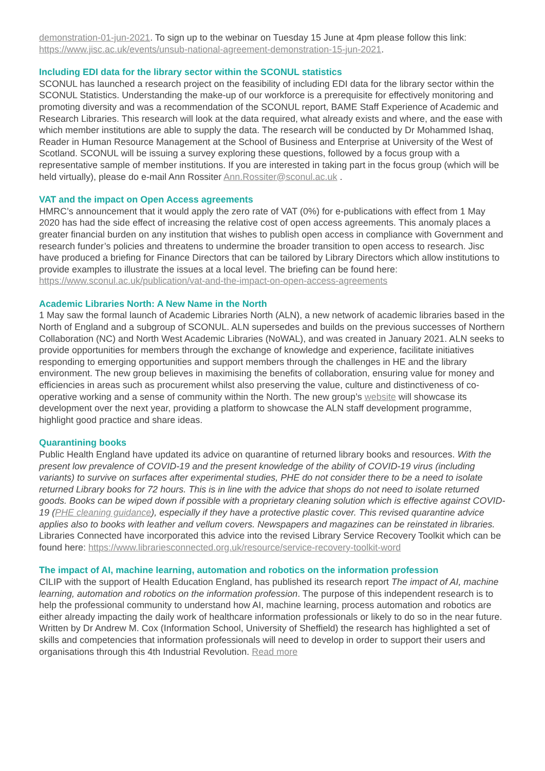demonstration-01-jun-2021. To sign up to the webinar on Tuesday 15 June at 4pm please follow this link: https://www.jisc.ac.uk/events/unsub-national-agreement-demonstration-15-jun-2021.
Including EDI data for the library sector within the SCONUL statistics
SCONUL has launched a research project on the feasibility of including EDI data for the library sector within the SCONUL Statistics. Understanding the make-up of our workforce is a prerequisite for effectively monitoring and promoting diversity and was a recommendation of the SCONUL report, BAME Staff Experience of Academic and Research Libraries. This research will look at the data required, what already exists and where, and the ease with which member institutions are able to supply the data. The research will be conducted by Dr Mohammed Ishaq, Reader in Human Resource Management at the School of Business and Enterprise at University of the West of Scotland. SCONUL will be issuing a survey exploring these questions, followed by a focus group with a representative sample of member institutions. If you are interested in taking part in the focus group (which will be held virtually), please do e-mail Ann Rossiter Ann.Rossiter@sconul.ac.uk .
VAT and the impact on Open Access agreements
HMRC’s announcement that it would apply the zero rate of VAT (0%) for e-publications with effect from 1 May 2020 has had the side effect of increasing the relative cost of open access agreements. This anomaly places a greater financial burden on any institution that wishes to publish open access in compliance with Government and research funder’s policies and threatens to undermine the broader transition to open access to research. Jisc have produced a briefing for Finance Directors that can be tailored by Library Directors which allow institutions to provide examples to illustrate the issues at a local level. The briefing can be found here: https://www.sconul.ac.uk/publication/vat-and-the-impact-on-open-access-agreements
Academic Libraries North: A New Name in the North
1 May saw the formal launch of Academic Libraries North (ALN), a new network of academic libraries based in the North of England and a subgroup of SCONUL. ALN supersedes and builds on the previous successes of Northern Collaboration (NC) and North West Academic Libraries (NoWAL), and was created in January 2021. ALN seeks to provide opportunities for members through the exchange of knowledge and experience, facilitate initiatives responding to emerging opportunities and support members through the challenges in HE and the library environment. The new group believes in maximising the benefits of collaboration, ensuring value for money and efficiencies in areas such as procurement whilst also preserving the value, culture and distinctiveness of co-operative working and a sense of community within the North. The new group’s website will showcase its development over the next year, providing a platform to showcase the ALN staff development programme, highlight good practice and share ideas.
Quarantining books
Public Health England have updated its advice on quarantine of returned library books and resources. With the present low prevalence of COVID-19 and the present knowledge of the ability of COVID-19 virus (including variants) to survive on surfaces after experimental studies, PHE do not consider there to be a need to isolate returned Library books for 72 hours. This is in line with the advice that shops do not need to isolate returned goods. Books can be wiped down if possible with a proprietary cleaning solution which is effective against COVID-19 (PHE cleaning guidance), especially if they have a protective plastic cover. This revised quarantine advice applies also to books with leather and vellum covers. Newspapers and magazines can be reinstated in libraries. Libraries Connected have incorporated this advice into the revised Library Service Recovery Toolkit which can be found here: https://www.librariesconnected.org.uk/resource/service-recovery-toolkit-word
The impact of AI, machine learning, automation and robotics on the information profession
CILIP with the support of Health Education England, has published its research report The impact of AI, machine learning, automation and robotics on the information profession. The purpose of this independent research is to help the professional community to understand how AI, machine learning, process automation and robotics are either already impacting the daily work of healthcare information professionals or likely to do so in the near future. Written by Dr Andrew M. Cox (Information School, University of Sheffield) the research has highlighted a set of skills and competencies that information professionals will need to develop in order to support their users and organisations through this 4th Industrial Revolution. Read more